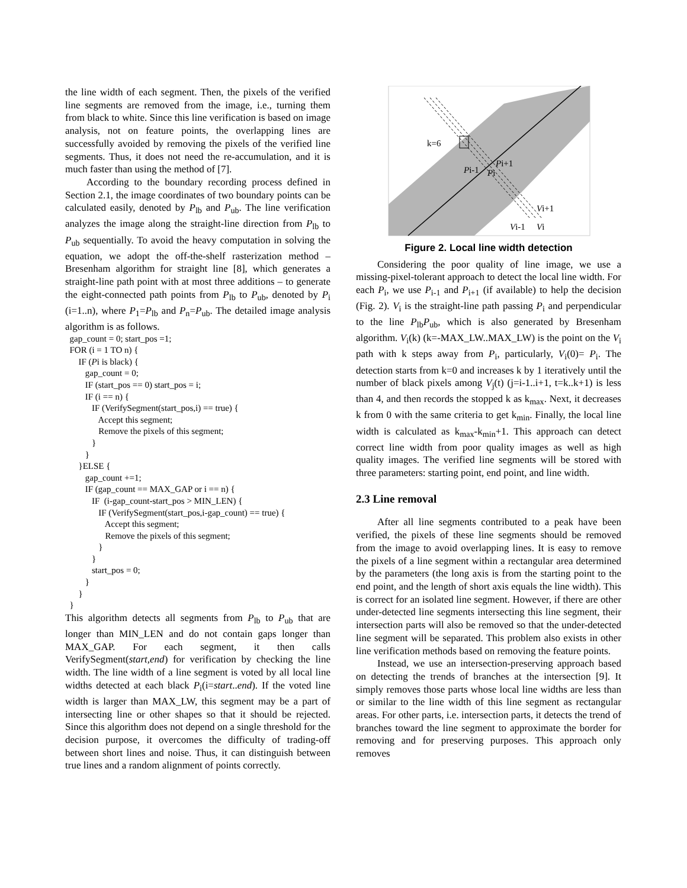the line width of each segment. Then, the pixels of the verified line segments are removed from the image, i.e., turning them from black to white. Since this line verification is based on image analysis, not on feature points, the overlapping lines are successfully avoided by removing the pixels of the verified line segments. Thus, it does not need the re-accumulation, and it is much faster than using the method of [7].
According to the boundary recording process defined in Section 2.1, the image coordinates of two boundary points can be calculated easily, denoted by P<sub>lb</sub> and P<sub>ub</sub>. The line verification analyzes the image along the straight-line direction from P<sub>lb</sub> to P<sub>ub</sub> sequentially. To avoid the heavy computation in solving the equation, we adopt the off-the-shelf rasterization method – Bresenham algorithm for straight line [8], which generates a straight-line path point with at most three additions – to generate the eight-connected path points from P<sub>lb</sub> to P<sub>ub</sub>, denoted by P<sub>i</sub> (i=1..n), where P<sub>1</sub>=P<sub>lb</sub> and P<sub>n</sub>=P<sub>ub</sub>. The detailed image analysis algorithm is as follows.
gap_count = 0; start_pos =1; FOR (i = 1 TO n) { IF (Pi is black) { gap_count = 0; IF (start_pos == 0) start_pos = i; IF (i == n) { IF (VerifySegment(start_pos,i) == true) { Accept this segment; Remove the pixels of this segment; } } }ELSE { gap_count +=1; IF (gap_count == MAX_GAP or i == n) { IF (i-gap_count-start_pos > MIN_LEN) { IF (VerifySegment(start_pos,i-gap_count) == true) { Accept this segment; Remove the pixels of this segment; } } start_pos = 0; } } }
This algorithm detects all segments from P<sub>lb</sub> to P<sub>ub</sub> that are longer than MIN_LEN and do not contain gaps longer than MAX_GAP. For each segment, it then calls VerifySegment(start,end) for verification by checking the line width. The line width of a line segment is voted by all local line widths detected at each black P<sub>i</sub>(i=start..end). If the voted line width is larger than MAX_LW, this segment may be a part of intersecting line or other shapes so that it should be rejected. Since this algorithm does not depend on a single threshold for the decision purpose, it overcomes the difficulty of trading-off between short lines and noise. Thus, it can distinguish between true lines and a random alignment of points correctly.
k=6
Pi+1
Pi-1
Pi
Vi+1
Vi-1
Vi
Figure 2. Local line width detection
Considering the poor quality of line image, we use a missing-pixel-tolerant approach to detect the local line width. For each P<sub>i</sub>, we use P<sub>i-1</sub> and P<sub>i+1</sub> (if available) to help the decision (Fig. 2). V<sub>i</sub> is the straight-line path passing P<sub>i</sub> and perpendicular to the line P<sub>lb</sub>P<sub>ub</sub>, which is also generated by Bresenham algorithm. V<sub>i</sub>(k) (k=-MAX_LW..MAX_LW) is the point on the V<sub>i</sub> path with k steps away from P<sub>i</sub>, particularly, V<sub>i</sub>(0)= P<sub>i</sub>. The detection starts from k=0 and increases k by 1 iteratively until the number of black pixels among V<sub>j</sub>(t) (j=i-1..i+1, t=k..k+1) is less than 4, and then records the stopped k as k<sub>max</sub>. Next, it decreases k from 0 with the same criteria to get k<sub>min</sub>. Finally, the local line width is calculated as k<sub>max</sub>-k<sub>min</sub>+1. This approach can detect correct line width from poor quality images as well as high quality images. The verified line segments will be stored with three parameters: starting point, end point, and line width.
2.3 Line removal
After all line segments contributed to a peak have been verified, the pixels of these line segments should be removed from the image to avoid overlapping lines. It is easy to remove the pixels of a line segment within a rectangular area determined by the parameters (the long axis is from the starting point to the end point, and the length of short axis equals the line width). This is correct for an isolated line segment. However, if there are other under-detected line segments intersecting this line segment, their intersection parts will also be removed so that the under-detected line segment will be separated. This problem also exists in other line verification methods based on removing the feature points.
Instead, we use an intersection-preserving approach based on detecting the trends of branches at the intersection [9]. It simply removes those parts whose local line widths are less than or similar to the line width of this line segment as rectangular areas. For other parts, i.e. intersection parts, it detects the trend of branches toward the line segment to approximate the border for removing and for preserving purposes. This approach only removes